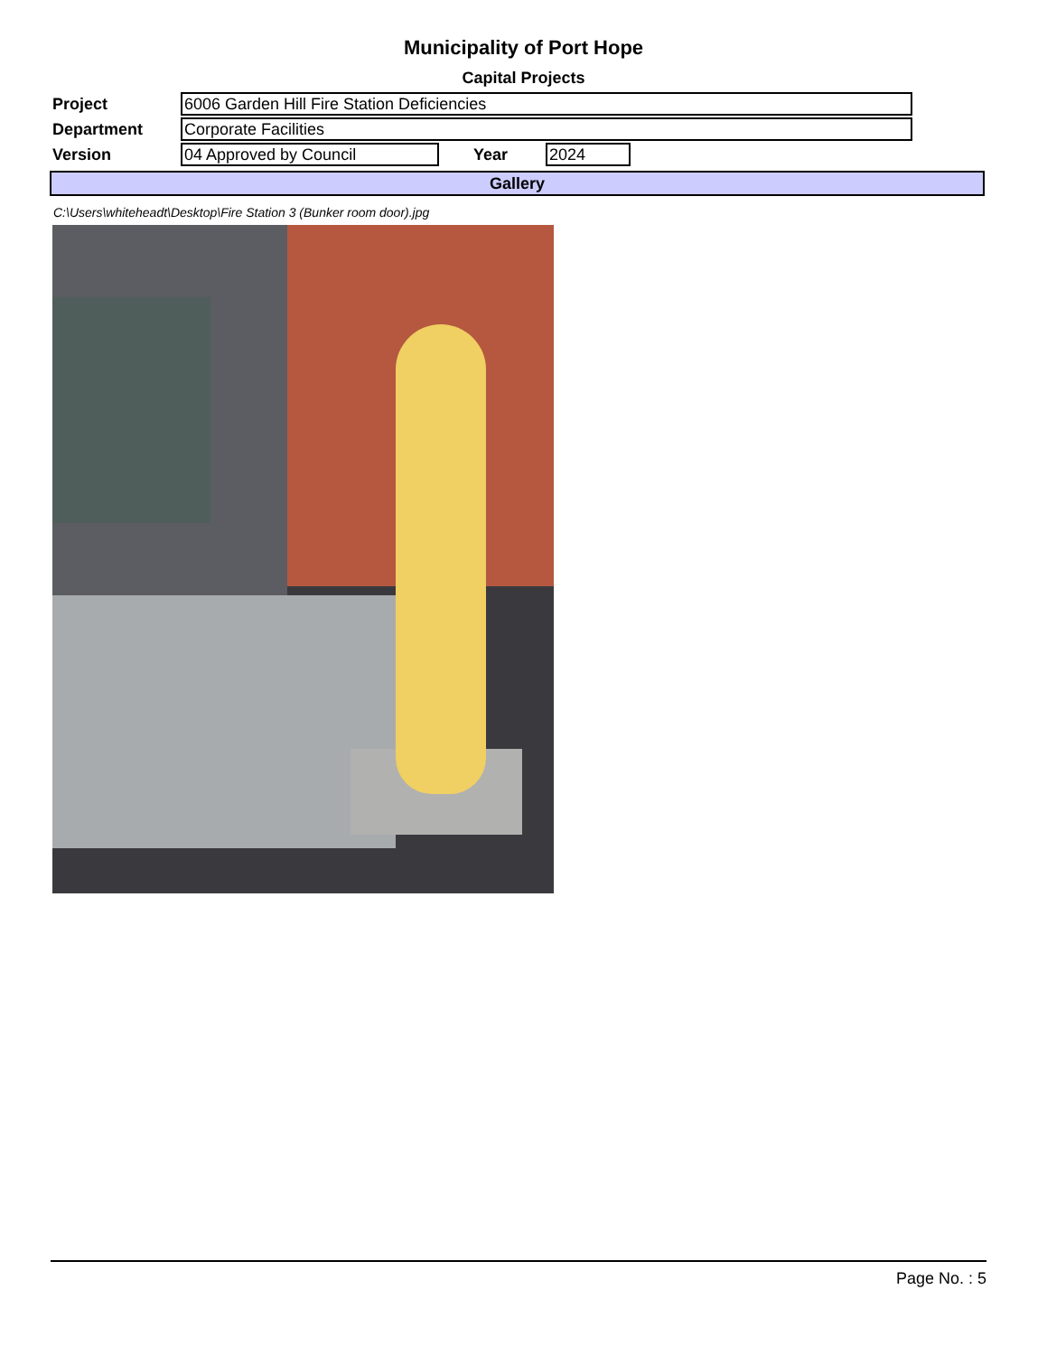Municipality of Port Hope
Capital Projects
Project
6006 Garden Hill Fire Station Deficiencies
Department
Corporate Facilities
Version
04 Approved by Council
Year
2024
Gallery
C:\Users\whiteheadt\Desktop\Fire Station 3 (Bunker room door).jpg
Page No. : 5